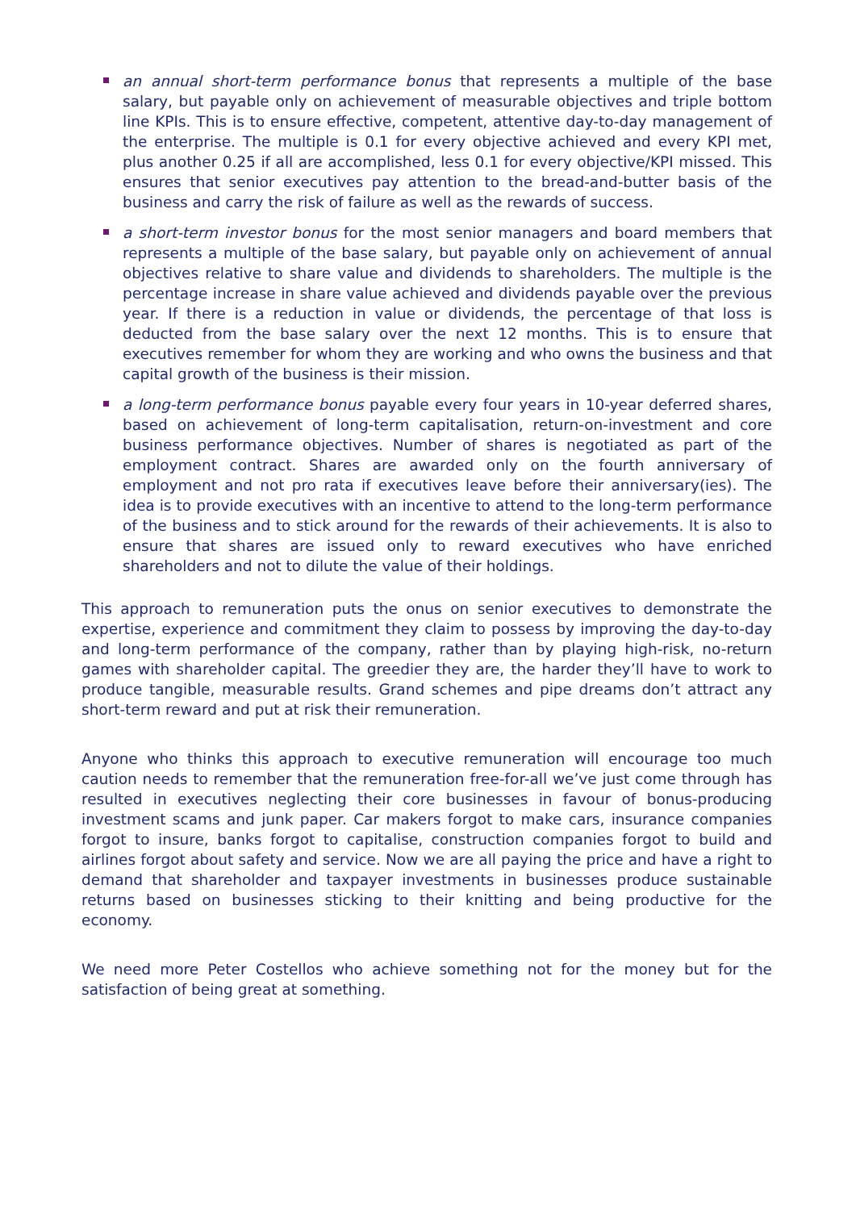an annual short-term performance bonus that represents a multiple of the base salary, but payable only on achievement of measurable objectives and triple bottom line KPIs. This is to ensure effective, competent, attentive day-to-day management of the enterprise. The multiple is 0.1 for every objective achieved and every KPI met, plus another 0.25 if all are accomplished, less 0.1 for every objective/KPI missed. This ensures that senior executives pay attention to the bread-and-butter basis of the business and carry the risk of failure as well as the rewards of success.
a short-term investor bonus for the most senior managers and board members that represents a multiple of the base salary, but payable only on achievement of annual objectives relative to share value and dividends to shareholders. The multiple is the percentage increase in share value achieved and dividends payable over the previous year. If there is a reduction in value or dividends, the percentage of that loss is deducted from the base salary over the next 12 months. This is to ensure that executives remember for whom they are working and who owns the business and that capital growth of the business is their mission.
a long-term performance bonus payable every four years in 10-year deferred shares, based on achievement of long-term capitalisation, return-on-investment and core business performance objectives. Number of shares is negotiated as part of the employment contract. Shares are awarded only on the fourth anniversary of employment and not pro rata if executives leave before their anniversary(ies). The idea is to provide executives with an incentive to attend to the long-term performance of the business and to stick around for the rewards of their achievements. It is also to ensure that shares are issued only to reward executives who have enriched shareholders and not to dilute the value of their holdings.
This approach to remuneration puts the onus on senior executives to demonstrate the expertise, experience and commitment they claim to possess by improving the day-to-day and long-term performance of the company, rather than by playing high-risk, no-return games with shareholder capital. The greedier they are, the harder they’ll have to work to produce tangible, measurable results. Grand schemes and pipe dreams don’t attract any short-term reward and put at risk their remuneration.
Anyone who thinks this approach to executive remuneration will encourage too much caution needs to remember that the remuneration free-for-all we’ve just come through has resulted in executives neglecting their core businesses in favour of bonus-producing investment scams and junk paper. Car makers forgot to make cars, insurance companies forgot to insure, banks forgot to capitalise, construction companies forgot to build and airlines forgot about safety and service. Now we are all paying the price and have a right to demand that shareholder and taxpayer investments in businesses produce sustainable returns based on businesses sticking to their knitting and being productive for the economy.
We need more Peter Costellos who achieve something not for the money but for the satisfaction of being great at something.